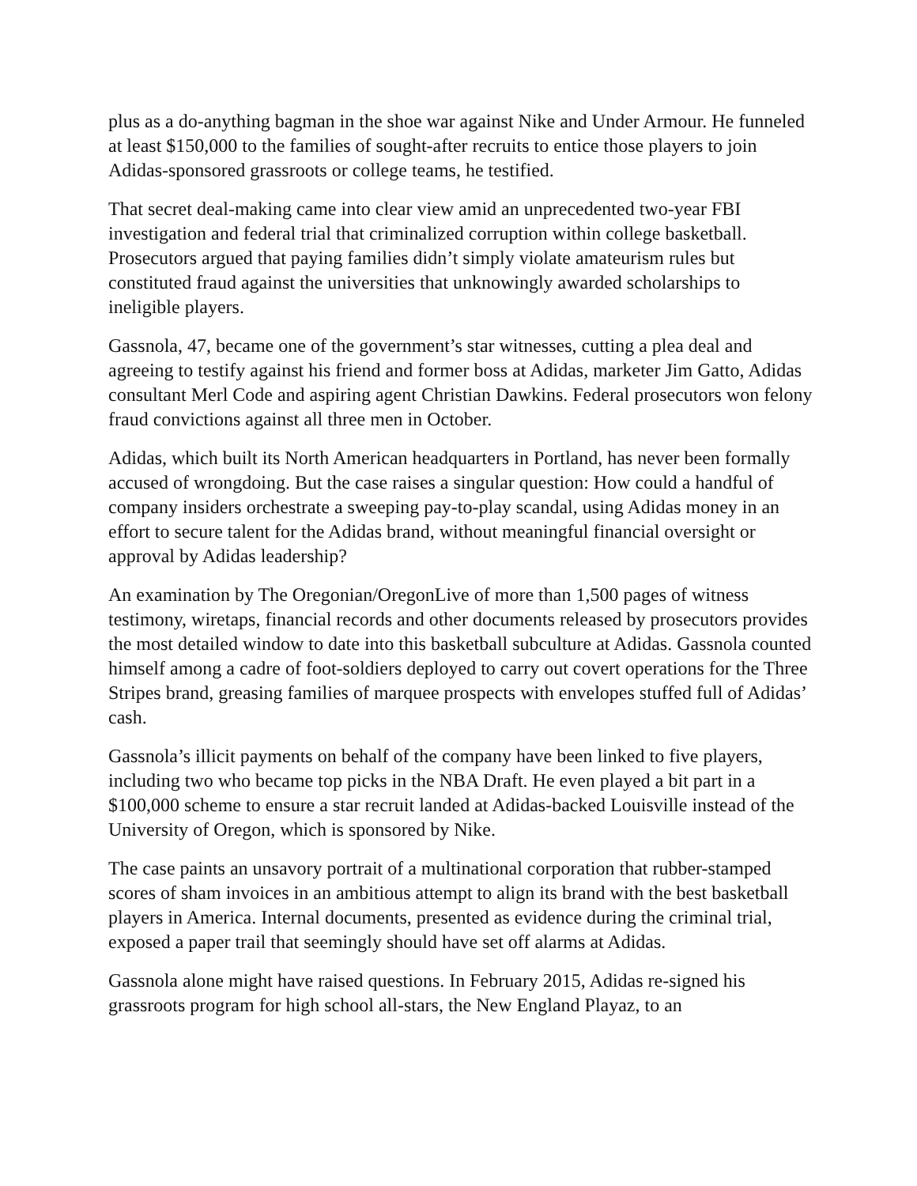plus as a do-anything bagman in the shoe war against Nike and Under Armour. He funneled at least $150,000 to the families of sought-after recruits to entice those players to join Adidas-sponsored grassroots or college teams, he testified.
That secret deal-making came into clear view amid an unprecedented two-year FBI investigation and federal trial that criminalized corruption within college basketball. Prosecutors argued that paying families didn’t simply violate amateurism rules but constituted fraud against the universities that unknowingly awarded scholarships to ineligible players.
Gassnola, 47, became one of the government’s star witnesses, cutting a plea deal and agreeing to testify against his friend and former boss at Adidas, marketer Jim Gatto, Adidas consultant Merl Code and aspiring agent Christian Dawkins. Federal prosecutors won felony fraud convictions against all three men in October.
Adidas, which built its North American headquarters in Portland, has never been formally accused of wrongdoing. But the case raises a singular question: How could a handful of company insiders orchestrate a sweeping pay-to-play scandal, using Adidas money in an effort to secure talent for the Adidas brand, without meaningful financial oversight or approval by Adidas leadership?
An examination by The Oregonian/OregonLive of more than 1,500 pages of witness testimony, wiretaps, financial records and other documents released by prosecutors provides the most detailed window to date into this basketball subculture at Adidas. Gassnola counted himself among a cadre of foot-soldiers deployed to carry out covert operations for the Three Stripes brand, greasing families of marquee prospects with envelopes stuffed full of Adidas’ cash.
Gassnola’s illicit payments on behalf of the company have been linked to five players, including two who became top picks in the NBA Draft. He even played a bit part in a $100,000 scheme to ensure a star recruit landed at Adidas-backed Louisville instead of the University of Oregon, which is sponsored by Nike.
The case paints an unsavory portrait of a multinational corporation that rubber-stamped scores of sham invoices in an ambitious attempt to align its brand with the best basketball players in America. Internal documents, presented as evidence during the criminal trial, exposed a paper trail that seemingly should have set off alarms at Adidas.
Gassnola alone might have raised questions. In February 2015, Adidas re-signed his grassroots program for high school all-stars, the New England Playaz, to an